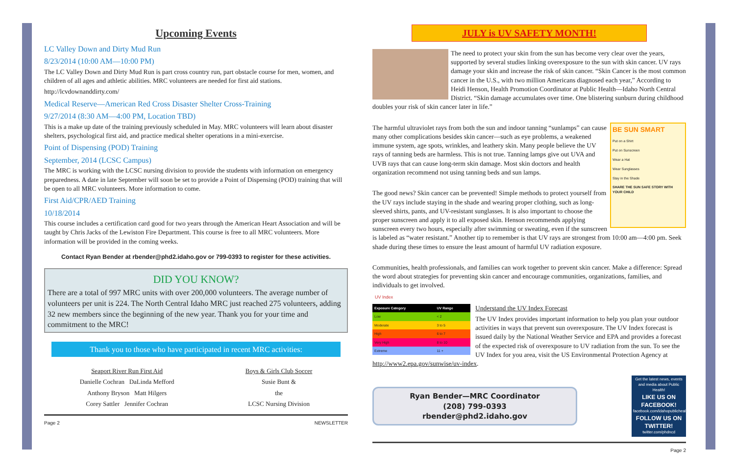Upcoming Events
LC Valley Down and Dirty Mud Run
8/23/2014 (10:00 AM—10:00 PM)
The LC Valley Down and Dirty Mud Run is part cross country run, part obstacle course for men, women, and children of all ages and athletic abilities. MRC volunteers are needed for first aid stations.
http://lcvdownanddirty.com/
Medical Reserve—American Red Cross Disaster Shelter Cross-Training
9/27/2014 (8:30 AM—4:00 PM, Location TBD)
This is a make up date of the training previously scheduled in May. MRC volunteers will learn about disaster shelters, psychological first aid, and practice medical shelter operations in a mini-exercise.
Point of Dispensing (POD) Training
September, 2014 (LCSC Campus)
The MRC is working with the LCSC nursing division to provide the students with information on emergency preparedness. A date in late September will soon be set to provide a Point of Dispensing (POD) training that will be open to all MRC volunteers. More information to come.
First Aid/CPR/AED Training
10/18/2014
This course includes a certification card good for two years through the American Heart Association and will be taught by Chris Jacks of the Lewiston Fire Department. This course is free to all MRC volunteers. More information will be provided in the coming weeks.
Contact Ryan Bender at rbender@phd2.idaho.gov or 799-0393 to register for these activities.
DID YOU KNOW?
There are a total of 997 MRC units with over 200,000 volunteers. The average number of volunteers per unit is 224. The North Central Idaho MRC just reached 275 volunteers, adding 32 new members since the beginning of the new year. Thank you for your time and commitment to the MRC!
Thank you to those who have participated in recent MRC activities:
Seaport River Run First Aid
Danielle Cochran DaLinda Mefford
Anthony Bryson Matt Hilgers
Corey Sattler Jennifer Cochran
Boys & Girls Club Soccer
Susie Bunt &
the
LCSC Nursing Division
Page 2 NEWSLETTER
JULY is UV SAFETY MONTH!
The need to protect your skin from the sun has become very clear over the years, supported by several studies linking overexposure to the sun with skin cancer. UV rays damage your skin and increase the risk of skin cancer. “Skin Cancer is the most common cancer in the U.S., with two million Americans diagnosed each year,” According to Heidi Henson, Health Promotion Coordinator at Public Health—Idaho North Central District. “Skin damage accumulates over time. One blistering sunburn during childhood doubles your risk of skin cancer later in life.”
BE SUN SMART
Put on a Shirt
Put on Sunscreen
Wear a Hat
Wear Sunglasses
Stay in the Shade
SHARE THE SUN SAFE STORY WITH YOUR CHILD
The harmful ultraviolet rays from both the sun and indoor tanning “sunlamps” can cause many other complications besides skin cancer—such as eye problems, a weakened immune system, age spots, wrinkles, and leathery skin. Many people believe the UV rays of tanning beds are harmless. This is not true. Tanning lamps give out UVA and UVB rays that can cause long-term skin damage. Most skin doctors and health organization recommend not using tanning beds and sun lamps.
The good news? Skin cancer can be prevented! Simple methods to protect yourself from the UV rays include staying in the shade and wearing proper clothing, such as long-sleeved shirts, pants, and UV-resistant sunglasses. It is also important to choose the proper sunscreen and apply it to all exposed skin. Henson recommends applying sunscreen every two hours, especially after swimming or sweating, even if the sunscreen is labeled as “water resistant.” Another tip to remember is that UV rays are strongest from 10:00 am—4:00 pm. Seek shade during these times to ensure the least amount of harmful UV radiation exposure.
Communities, health professionals, and families can work together to prevent skin cancer. Make a difference: Spread the word about strategies for preventing skin cancer and encourage communities, organizations, families, and individuals to get involved.
UV Index
| Exposure Category | UV Range |
| --- | --- |
| Low | < 2 |
| Moderate | 3 to 5 |
| High | 6 to 7 |
| Very High | 8 to 10 |
| Extreme | 11 + |
Understand the UV Index Forecast
The UV Index provides important information to help you plan your outdoor activities in ways that prevent sun overexposure. The UV Index forecast is issued daily by the National Weather Service and EPA and provides a forecast of the expected risk of overexposure to UV radiation from the sun. To see the UV Index for you area, visit the US Environmental Protection Agency at http://www2.epa.gov/sunwise/uv-index.
Ryan Bender—MRC Coordinator
(208) 799-0393
rbender@phd2.idaho.gov
Get the latest news, events and media about Public Health!
LIKE US ON FACEBOOK!
facebook.com/idahopublichealth
FOLLOW US ON TWITTER!
twitter.com/phdncd
Page 2